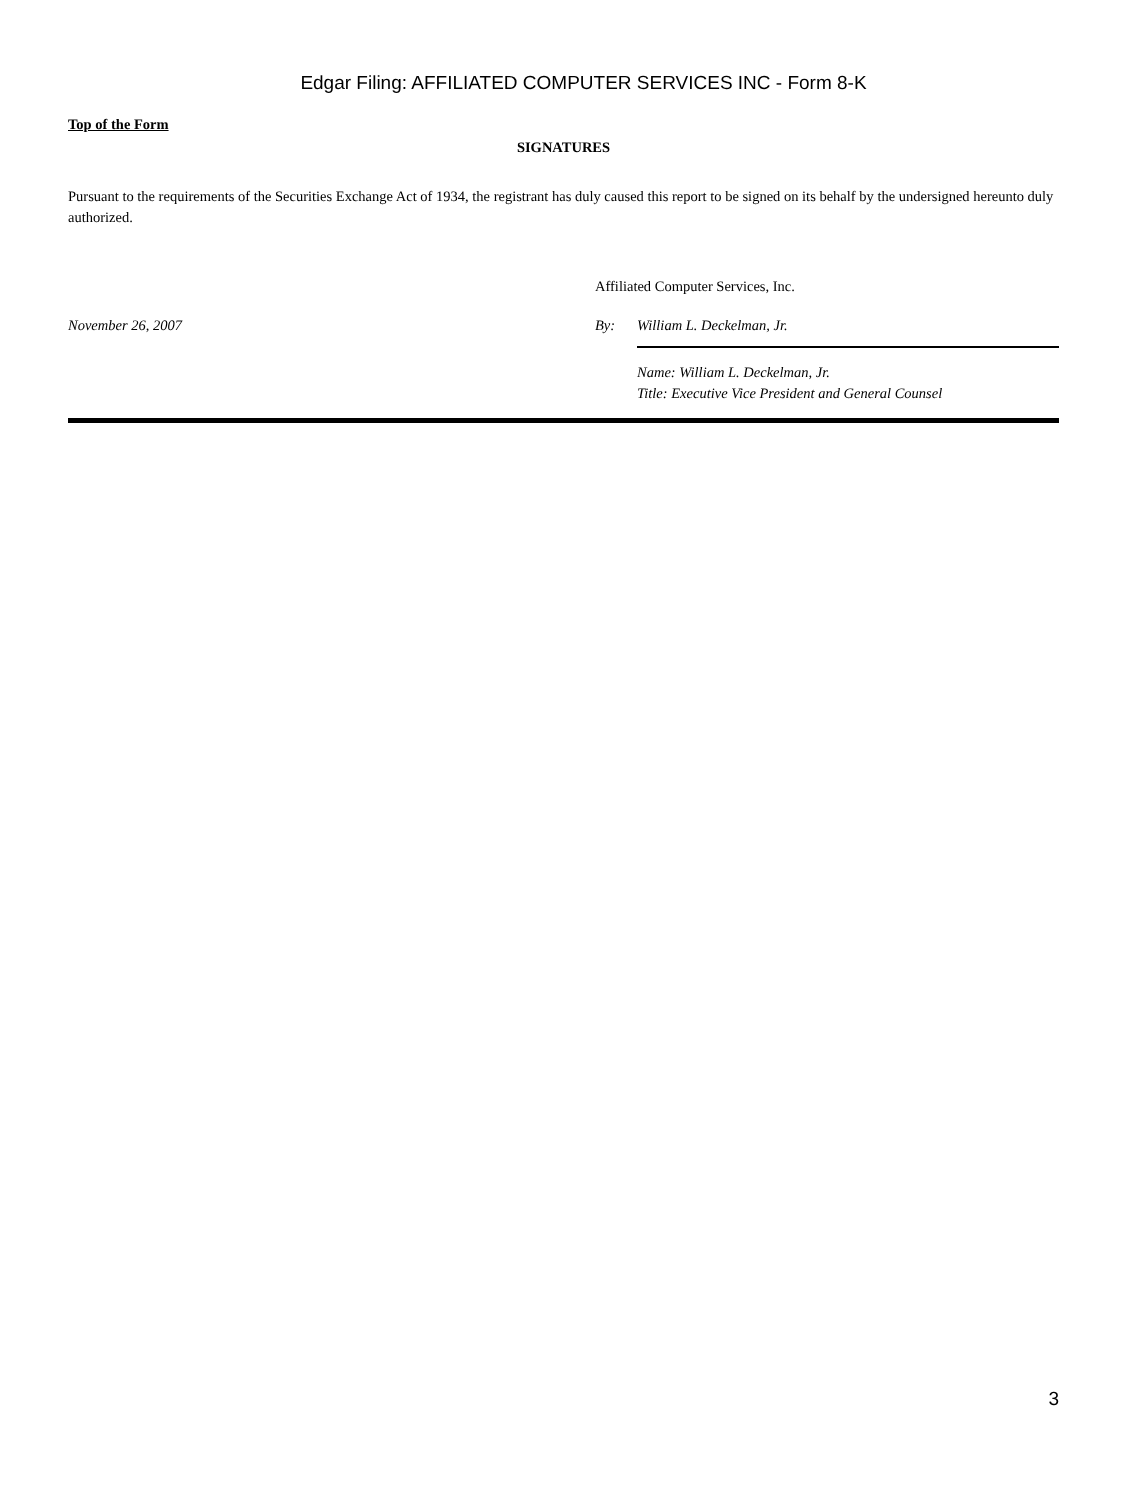Edgar Filing: AFFILIATED COMPUTER SERVICES INC - Form 8-K
Top of the Form
SIGNATURES
Pursuant to the requirements of the Securities Exchange Act of 1934, the registrant has duly caused this report to be signed on its behalf by the undersigned hereunto duly authorized.
Affiliated Computer Services, Inc.
November 26, 2007 By: William L. Deckelman, Jr.
Name: William L. Deckelman, Jr.
Title: Executive Vice President and General Counsel
3